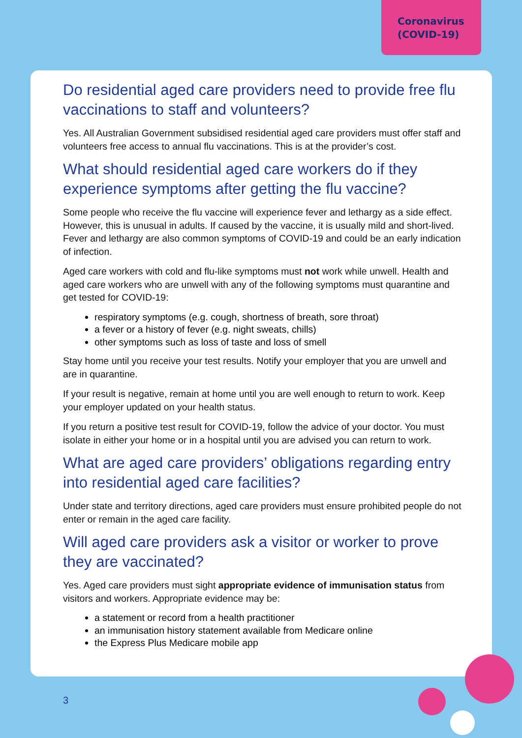Coronavirus
(COVID-19)
Do residential aged care providers need to provide free flu vaccinations to staff and volunteers?
Yes. All Australian Government subsidised residential aged care providers must offer staff and volunteers free access to annual flu vaccinations. This is at the provider’s cost.
What should residential aged care workers do if they experience symptoms after getting the flu vaccine?
Some people who receive the flu vaccine will experience fever and lethargy as a side effect. However, this is unusual in adults. If caused by the vaccine, it is usually mild and short-lived. Fever and lethargy are also common symptoms of COVID-19 and could be an early indication of infection.
Aged care workers with cold and flu-like symptoms must not work while unwell. Health and aged care workers who are unwell with any of the following symptoms must quarantine and get tested for COVID-19:
respiratory symptoms (e.g. cough, shortness of breath, sore throat)
a fever or a history of fever (e.g. night sweats, chills)
other symptoms such as loss of taste and loss of smell
Stay home until you receive your test results. Notify your employer that you are unwell and are in quarantine.
If your result is negative, remain at home until you are well enough to return to work. Keep your employer updated on your health status.
If you return a positive test result for COVID-19, follow the advice of your doctor. You must isolate in either your home or in a hospital until you are advised you can return to work.
What are aged care providers’ obligations regarding entry into residential aged care facilities?
Under state and territory directions, aged care providers must ensure prohibited people do not enter or remain in the aged care facility.
Will aged care providers ask a visitor or worker to prove they are vaccinated?
Yes. Aged care providers must sight appropriate evidence of immunisation status from visitors and workers. Appropriate evidence may be:
a statement or record from a health practitioner
an immunisation history statement available from Medicare online
the Express Plus Medicare mobile app
3